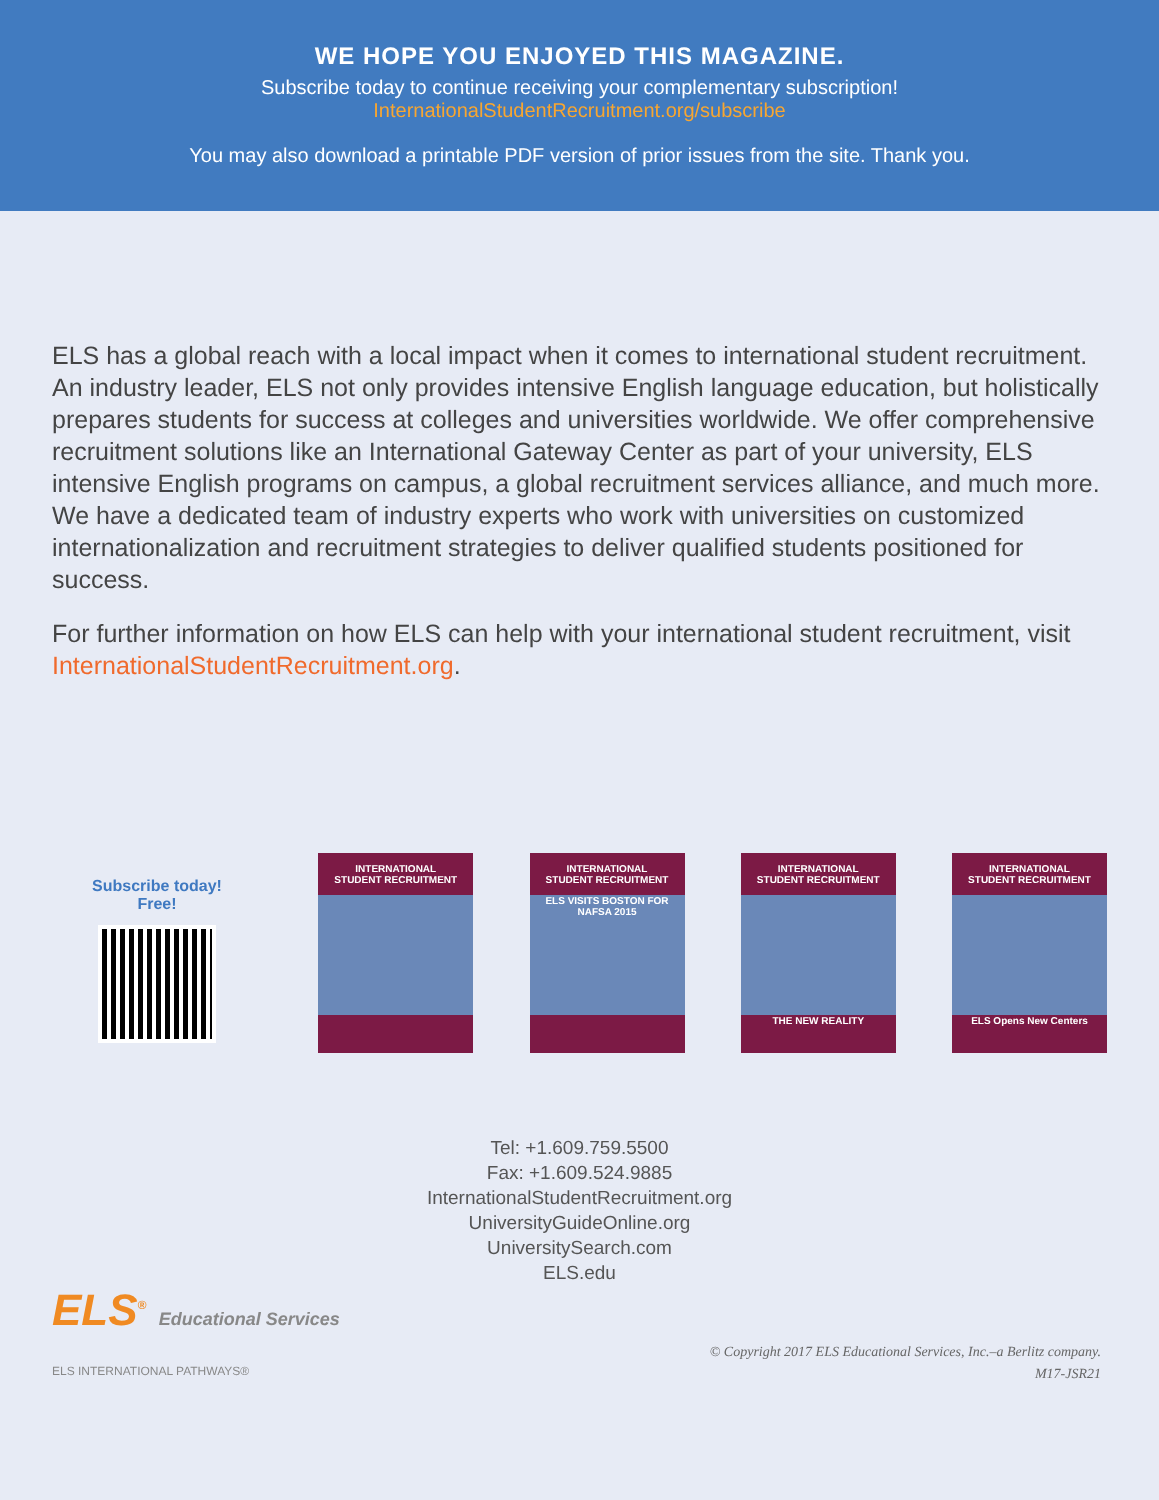WE HOPE YOU ENJOYED THIS MAGAZINE.
Subscribe today to continue receiving your complementary subscription!
InternationalStudentRecruitment.org/subscribe
You may also download a printable PDF version of prior issues from the site. Thank you.
ELS has a global reach with a local impact when it comes to international student recruitment. An industry leader, ELS not only provides intensive English language education, but holistically prepares students for success at colleges and universities worldwide. We offer comprehensive recruitment solutions like an International Gateway Center as part of your university, ELS intensive English programs on campus, a global recruitment services alliance, and much more. We have a dedicated team of industry experts who work with universities on customized internationalization and recruitment strategies to deliver qualified students positioned for success.
For further information on how ELS can help with your international student recruitment, visit InternationalStudentRecruitment.org.
Subscribe today!
Free!
INTERNATIONAL
STUDENT RECRUITMENT
INTERNATIONAL
STUDENT RECRUITMENT
ELS VISITS BOSTON FOR NAFSA 2015
INTERNATIONAL
STUDENT RECRUITMENT
THE NEW REALITY
INTERNATIONAL
STUDENT RECRUITMENT
ELS Opens New Centers
Tel: +1.609.759.5500
Fax: +1.609.524.9885
InternationalStudentRecruitment.org
UniversityGuideOnline.org
UniversitySearch.com
ELS.edu
ELS<sup>®</sup> Educational Services
ELS INTERNATIONAL PATHWAYS®
© Copyright 2017 ELS Educational Services, Inc.–a Berlitz company.
M17-JSR21